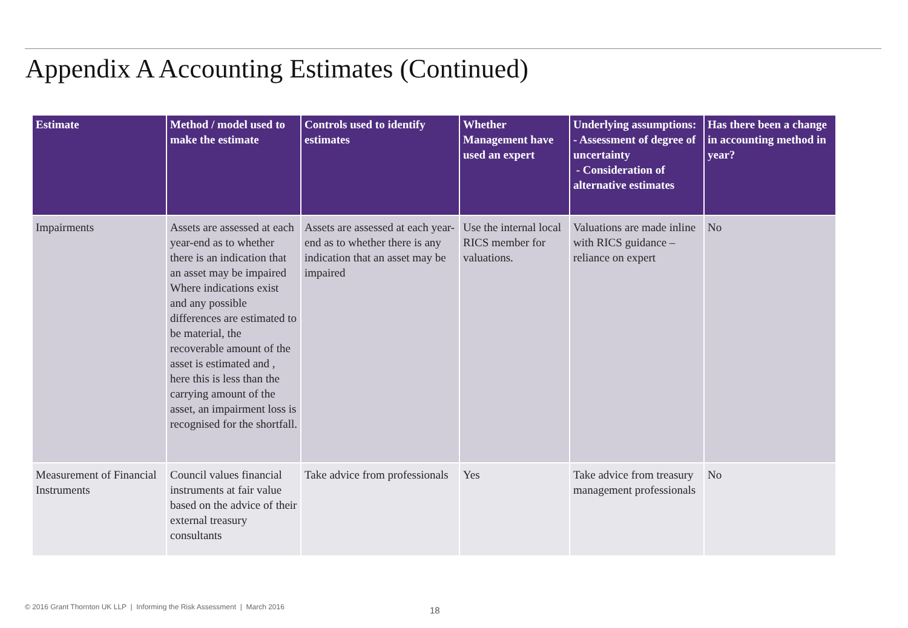Appendix A Accounting Estimates (Continued)
| Estimate | Method / model used to make the estimate | Controls used to identify estimates | Whether Management have used an expert | Underlying assumptions: - Assessment of degree of uncertainty - Consideration of alternative estimates | Has there been a change in accounting method in year? |
| --- | --- | --- | --- | --- | --- |
| Impairments | Assets are assessed at each year-end as to whether there is an indication that an asset may be impaired Where indications exist and any possible differences are estimated to be material, the recoverable amount of the asset is estimated and , here this is less than the carrying amount of the asset, an impairment loss is recognised for the shortfall. | Assets are assessed at each year-end as to whether there is any indication that an asset may be impaired | Use the internal local RICS member for valuations. | Valuations are made inline with RICS guidance – reliance on expert | No |
| Measurement of Financial Instruments | Council values financial instruments at fair value based on the advice of their external treasury consultants | Take advice from professionals | Yes | Take advice from treasury management professionals | No |
© 2016 Grant Thornton UK LLP | Informing the Risk Assessment | March 2016
18